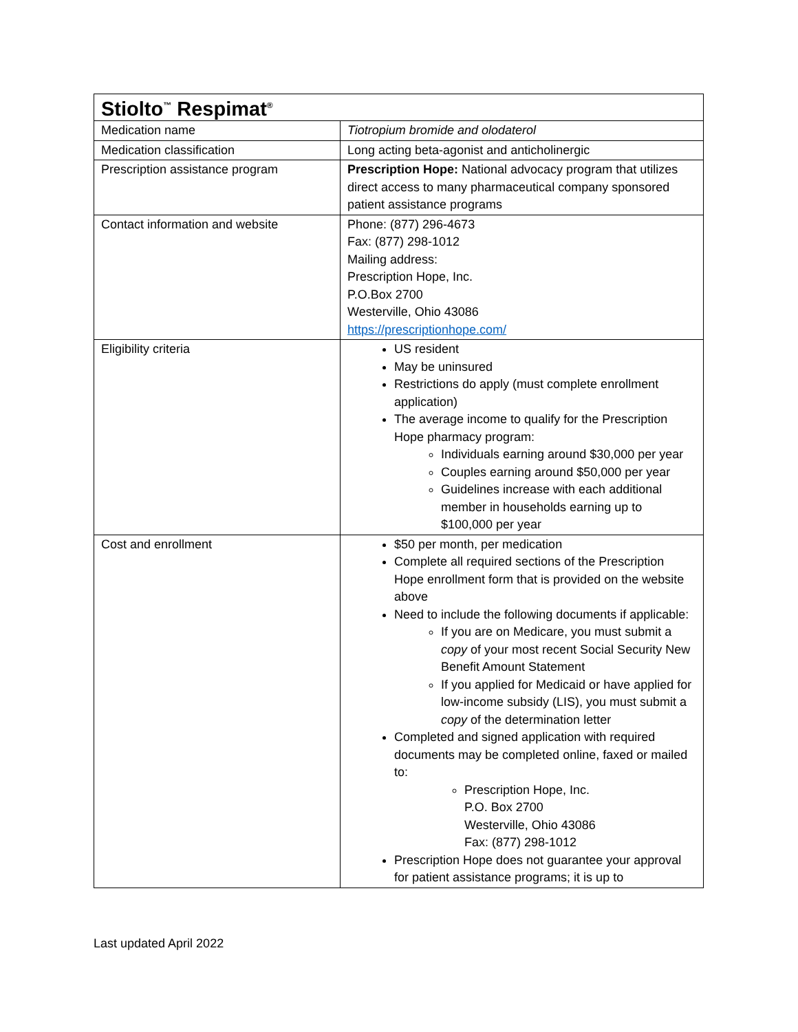| Stiolto<sup>™</sup> Respimat<sup>®</sup> | |
| --- | --- |
| Medication name | Tiotropium bromide and olodaterol |
| Medication classification | Long acting beta-agonist and anticholinergic |
| Prescription assistance program | Prescription Hope: National advocacy program that utilizes direct access to many pharmaceutical company sponsored patient assistance programs |
| Contact information and website | Phone: (877) 296-4673 Fax: (877) 298-1012 Mailing address: Prescription Hope, Inc. P.O.Box 2700 Westerville, Ohio 43086 https://prescriptionhope.com/ |
| Eligibility criteria | US resident May be uninsured Restrictions do apply (must complete enrollment application) The average income to qualify for the Prescription Hope pharmacy program: Individuals earning around $30,000 per year Couples earning around $50,000 per year Guidelines increase with each additional member in households earning up to $100,000 per year |
| Cost and enrollment | $50 per month, per medication Complete all required sections of the Prescription Hope enrollment form that is provided on the website above Need to include the following documents if applicable: If you are on Medicare, you must submit a copy of your most recent Social Security New Benefit Amount Statement If you applied for Medicaid or have applied for low-income subsidy (LIS), you must submit a copy of the determination letter Completed and signed application with required documents may be completed online, faxed or mailed to: Prescription Hope, Inc. P.O. Box 2700 Westerville, Ohio 43086 Fax: (877) 298-1012 Prescription Hope does not guarantee your approval for patient assistance programs; it is up to |
Last updated April 2022